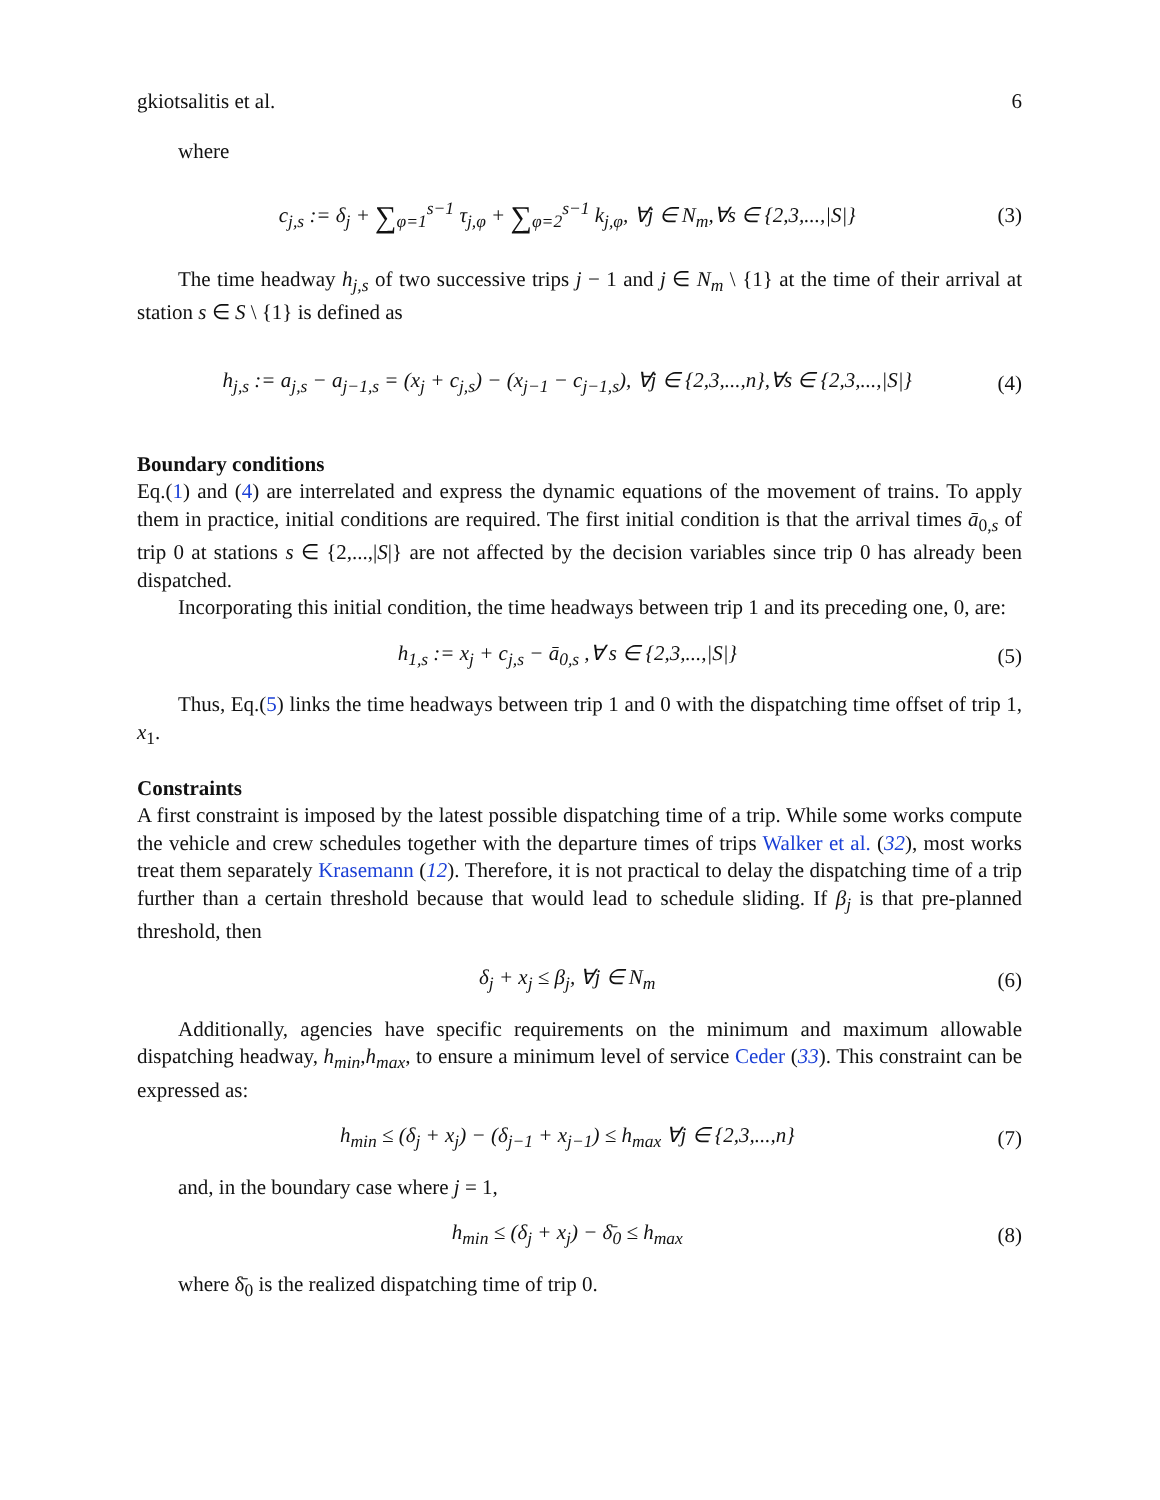gkiotsalitis et al. 6
where
c<sub>j,s</sub> := δ<sub>j</sub> + ∑<sub>φ=1</sub><sup>s−1</sup> τ<sub>j,φ</sub> + ∑<sub>φ=2</sub><sup>s−1</sup> k<sub>j,φ</sub>, ∀j ∈ N<sub>m</sub>,∀s ∈ {2,3,...,|S|} (3)
The time headway h<sub>j,s</sub> of two successive trips j − 1 and j ∈ N<sub>m</sub> \ {1} at the time of their arrival at station s ∈ S \ {1} is defined as
h<sub>j,s</sub> := a<sub>j,s</sub> − a<sub>j−1,s</sub> = (x<sub>j</sub> + c<sub>j,s</sub>) − (x<sub>j−1</sub> − c<sub>j−1,s</sub>), ∀j ∈ {2,3,...,n},∀s ∈ {2,3,...,|S|} (4)
Boundary conditions
Eq.(1) and (4) are interrelated and express the dynamic equations of the movement of trains. To apply them in practice, initial conditions are required. The first initial condition is that the arrival times ā<sub>0,s</sub> of trip 0 at stations s ∈ {2,...,|S|} are not affected by the decision variables since trip 0 has already been dispatched.
Incorporating this initial condition, the time headways between trip 1 and its preceding one, 0, are:
h<sub>1,s</sub> := x<sub>j</sub> + c<sub>j,s</sub> − ā<sub>0,s</sub> ,∀ s ∈ {2,3,...,|S|} (5)
Thus, Eq.(5) links the time headways between trip 1 and 0 with the dispatching time offset of trip 1, x<sub>1</sub>.
Constraints
A first constraint is imposed by the latest possible dispatching time of a trip. While some works compute the vehicle and crew schedules together with the departure times of trips Walker et al. (32), most works treat them separately Krasemann (12). Therefore, it is not practical to delay the dispatching time of a trip further than a certain threshold because that would lead to schedule sliding. If β<sub>j</sub> is that pre-planned threshold, then
δ<sub>j</sub> + x<sub>j</sub> ≤ β<sub>j</sub>, ∀j ∈ N<sub>m</sub> (6)
Additionally, agencies have specific requirements on the minimum and maximum allowable dispatching headway, h<sub>min</sub>,h<sub>max</sub>, to ensure a minimum level of service Ceder (33). This constraint can be expressed as:
h<sub>min</sub> ≤ (δ<sub>j</sub> + x<sub>j</sub>) − (δ<sub>j−1</sub> + x<sub>j−1</sub>) ≤ h<sub>max</sub> ∀j ∈ {2,3,...,n} (7)
and, in the boundary case where j = 1,
h<sub>min</sub> ≤ (δ<sub>j</sub> + x<sub>j</sub>) − δ̄<sub>0</sub> ≤ h<sub>max</sub> (8)
where δ̄<sub>0</sub> is the realized dispatching time of trip 0.